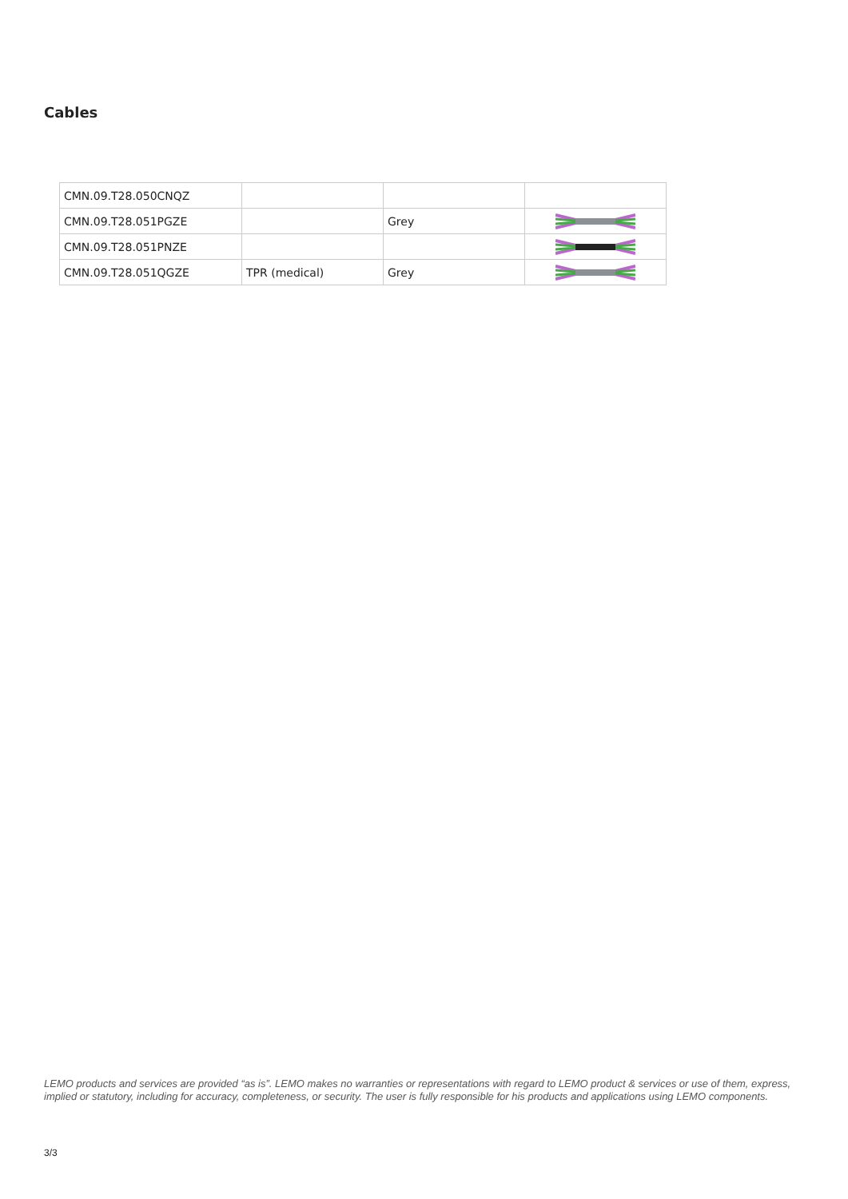Cables
| CMN.09.T28.050CNQZ | | | |
| CMN.09.T28.051PGZE | | Grey | |
| CMN.09.T28.051PNZE | | | |
| CMN.09.T28.051QGZE | TPR (medical) | Grey | |
LEMO products and services are provided “as is”. LEMO makes no warranties or representations with regard to LEMO product & services or use of them, express, implied or statutory, including for accuracy, completeness, or security. The user is fully responsible for his products and applications using LEMO components.
3/3